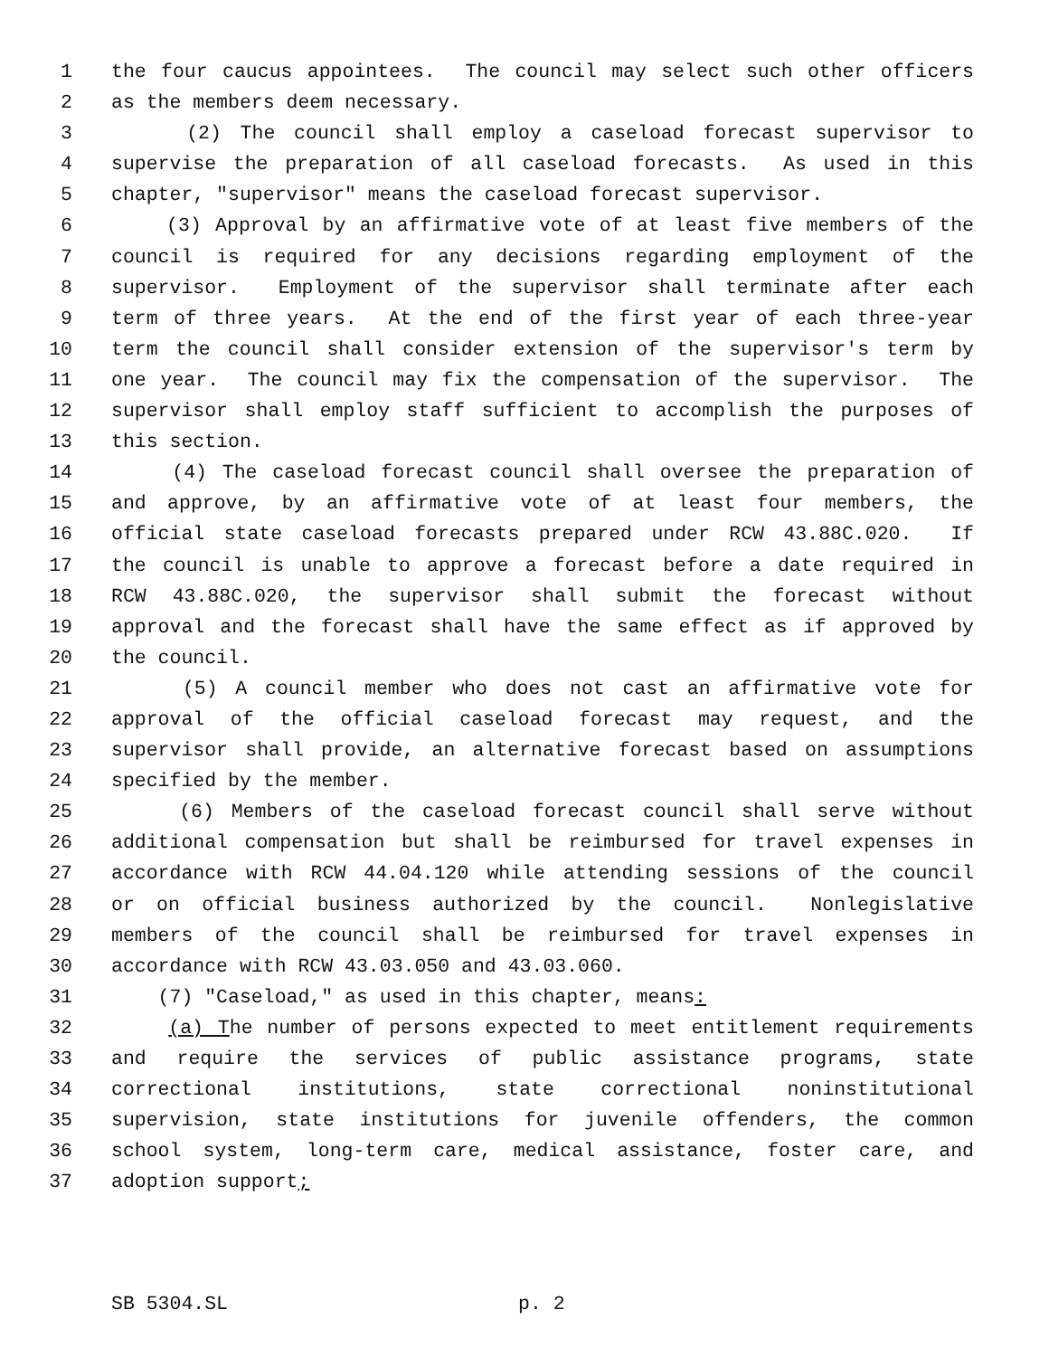1 the four caucus appointees. The council may select such other officers
2 as the members deem necessary.
3 (2) The council shall employ a caseload forecast supervisor to
4 supervise the preparation of all caseload forecasts. As used in this
5 chapter, "supervisor" means the caseload forecast supervisor.
6 (3) Approval by an affirmative vote of at least five members of the
7 council is required for any decisions regarding employment of the
8 supervisor. Employment of the supervisor shall terminate after each
9 term of three years. At the end of the first year of each three-year
10 term the council shall consider extension of the supervisor's term by
11 one year. The council may fix the compensation of the supervisor. The
12 supervisor shall employ staff sufficient to accomplish the purposes of
13 this section.
14 (4) The caseload forecast council shall oversee the preparation of
15 and approve, by an affirmative vote of at least four members, the
16 official state caseload forecasts prepared under RCW 43.88C.020. If
17 the council is unable to approve a forecast before a date required in
18 RCW 43.88C.020, the supervisor shall submit the forecast without
19 approval and the forecast shall have the same effect as if approved by
20 the council.
21 (5) A council member who does not cast an affirmative vote for
22 approval of the official caseload forecast may request, and the
23 supervisor shall provide, an alternative forecast based on assumptions
24 specified by the member.
25 (6) Members of the caseload forecast council shall serve without
26 additional compensation but shall be reimbursed for travel expenses in
27 accordance with RCW 44.04.120 while attending sessions of the council
28 or on official business authorized by the council. Nonlegislative
29 members of the council shall be reimbursed for travel expenses in
30 accordance with RCW 43.03.050 and 43.03.060.
31 (7) "Caseload," as used in this chapter, means:
32 (a) The number of persons expected to meet entitlement requirements
33 and require the services of public assistance programs, state
34 correctional institutions, state correctional noninstitutional
35 supervision, state institutions for juvenile offenders, the common
36 school system, long-term care, medical assistance, foster care, and
37 adoption support;
SB 5304.SL p. 2